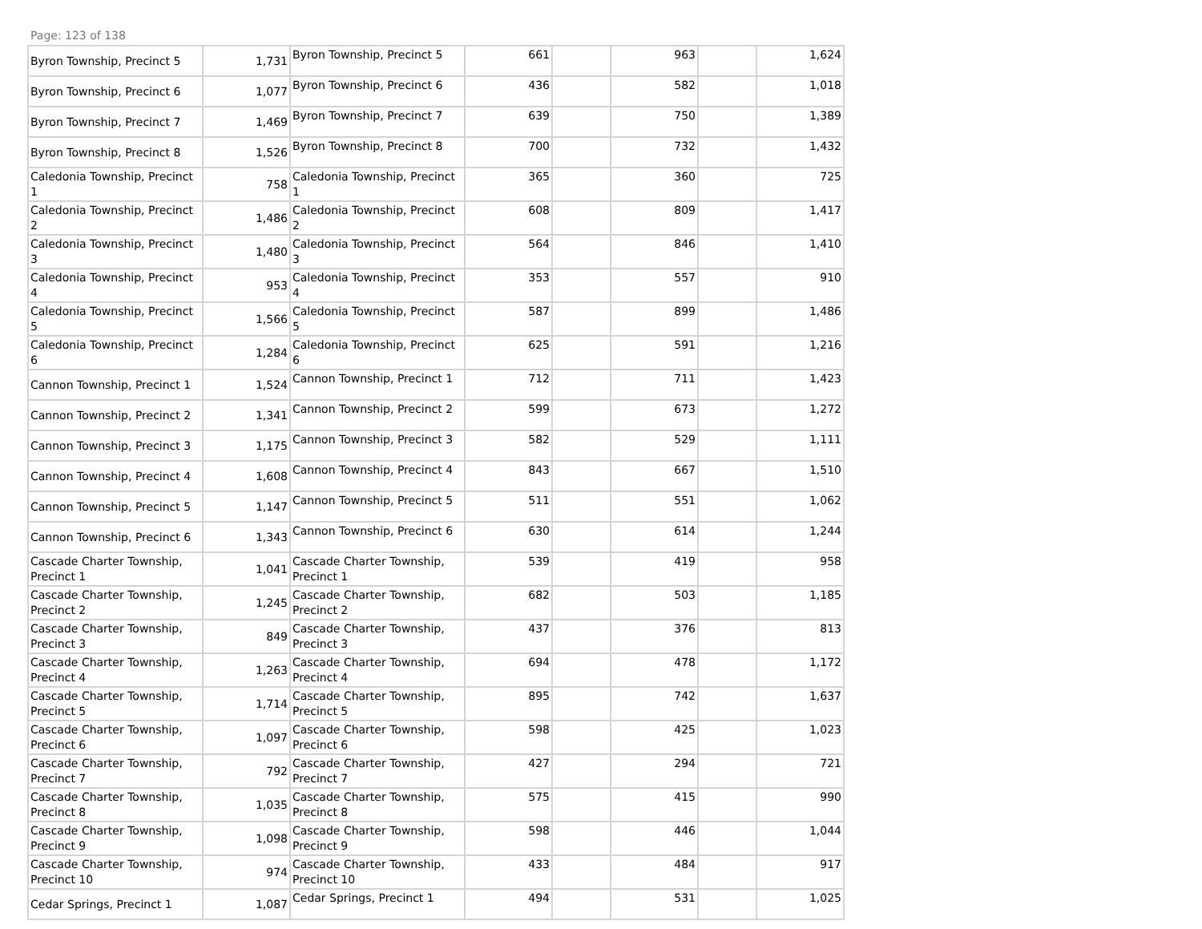Page: 123 of 138
| Byron Township, Precinct 5 | 1,731 | Byron Township, Precinct 5 | 661 | | 963 | | 1,624 |
| Byron Township, Precinct 6 | 1,077 | Byron Township, Precinct 6 | 436 | | 582 | | 1,018 |
| Byron Township, Precinct 7 | 1,469 | Byron Township, Precinct 7 | 639 | | 750 | | 1,389 |
| Byron Township, Precinct 8 | 1,526 | Byron Township, Precinct 8 | 700 | | 732 | | 1,432 |
| Caledonia Township, Precinct 1 | 758 | Caledonia Township, Precinct 1 | 365 | | 360 | | 725 |
| Caledonia Township, Precinct 2 | 1,486 | Caledonia Township, Precinct 2 | 608 | | 809 | | 1,417 |
| Caledonia Township, Precinct 3 | 1,480 | Caledonia Township, Precinct 3 | 564 | | 846 | | 1,410 |
| Caledonia Township, Precinct 4 | 953 | Caledonia Township, Precinct 4 | 353 | | 557 | | 910 |
| Caledonia Township, Precinct 5 | 1,566 | Caledonia Township, Precinct 5 | 587 | | 899 | | 1,486 |
| Caledonia Township, Precinct 6 | 1,284 | Caledonia Township, Precinct 6 | 625 | | 591 | | 1,216 |
| Cannon Township, Precinct 1 | 1,524 | Cannon Township, Precinct 1 | 712 | | 711 | | 1,423 |
| Cannon Township, Precinct 2 | 1,341 | Cannon Township, Precinct 2 | 599 | | 673 | | 1,272 |
| Cannon Township, Precinct 3 | 1,175 | Cannon Township, Precinct 3 | 582 | | 529 | | 1,111 |
| Cannon Township, Precinct 4 | 1,608 | Cannon Township, Precinct 4 | 843 | | 667 | | 1,510 |
| Cannon Township, Precinct 5 | 1,147 | Cannon Township, Precinct 5 | 511 | | 551 | | 1,062 |
| Cannon Township, Precinct 6 | 1,343 | Cannon Township, Precinct 6 | 630 | | 614 | | 1,244 |
| Cascade Charter Township, Precinct 1 | 1,041 | Cascade Charter Township, Precinct 1 | 539 | | 419 | | 958 |
| Cascade Charter Township, Precinct 2 | 1,245 | Cascade Charter Township, Precinct 2 | 682 | | 503 | | 1,185 |
| Cascade Charter Township, Precinct 3 | 849 | Cascade Charter Township, Precinct 3 | 437 | | 376 | | 813 |
| Cascade Charter Township, Precinct 4 | 1,263 | Cascade Charter Township, Precinct 4 | 694 | | 478 | | 1,172 |
| Cascade Charter Township, Precinct 5 | 1,714 | Cascade Charter Township, Precinct 5 | 895 | | 742 | | 1,637 |
| Cascade Charter Township, Precinct 6 | 1,097 | Cascade Charter Township, Precinct 6 | 598 | | 425 | | 1,023 |
| Cascade Charter Township, Precinct 7 | 792 | Cascade Charter Township, Precinct 7 | 427 | | 294 | | 721 |
| Cascade Charter Township, Precinct 8 | 1,035 | Cascade Charter Township, Precinct 8 | 575 | | 415 | | 990 |
| Cascade Charter Township, Precinct 9 | 1,098 | Cascade Charter Township, Precinct 9 | 598 | | 446 | | 1,044 |
| Cascade Charter Township, Precinct 10 | 974 | Cascade Charter Township, Precinct 10 | 433 | | 484 | | 917 |
| Cedar Springs, Precinct 1 | 1,087 | Cedar Springs, Precinct 1 | 494 | | 531 | | 1,025 |